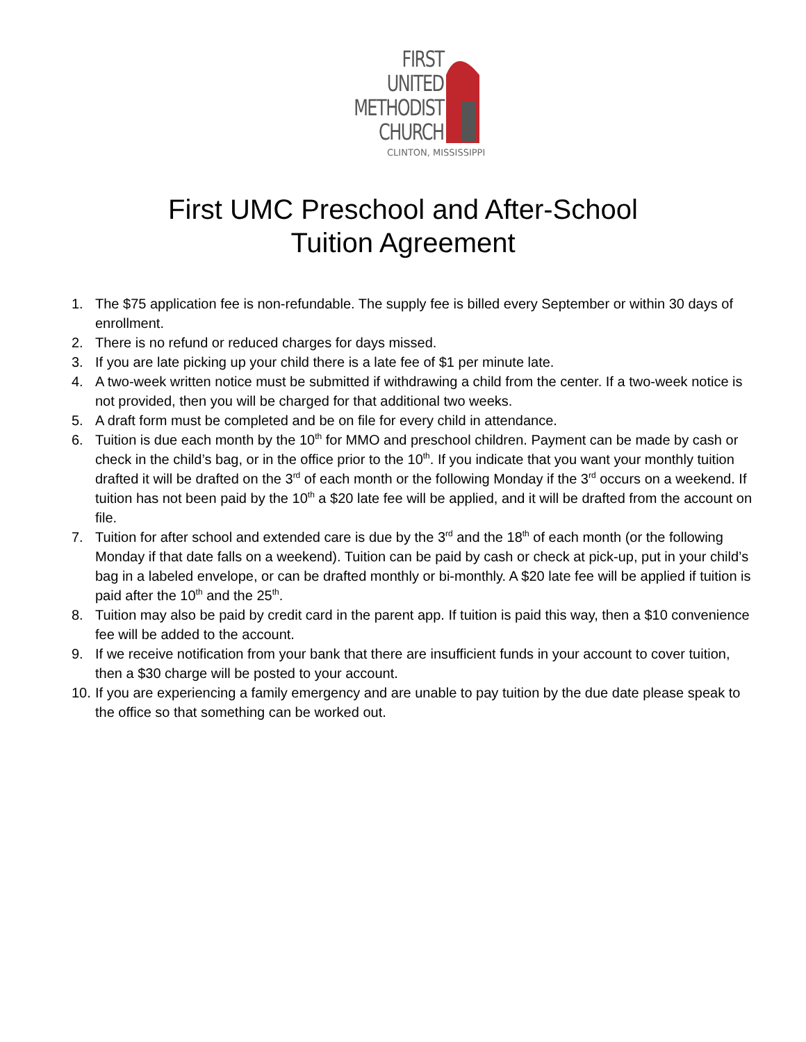FIRST
UNITED
METHODIST
CHURCH
CLINTON, MISSISSIPPI
First UMC Preschool and After-School
Tuition Agreement
1. The $75 application fee is non-refundable. The supply fee is billed every September or within 30 days of enrollment.
2. There is no refund or reduced charges for days missed.
3. If you are late picking up your child there is a late fee of $1 per minute late.
4. A two-week written notice must be submitted if withdrawing a child from the center. If a two-week notice is not provided, then you will be charged for that additional two weeks.
5. A draft form must be completed and be on file for every child in attendance.
6. Tuition is due each month by the 10<sup>th</sup> for MMO and preschool children. Payment can be made by cash or check in the child’s bag, or in the office prior to the 10<sup>th</sup>. If you indicate that you want your monthly tuition drafted it will be drafted on the 3<sup>rd</sup> of each month or the following Monday if the 3<sup>rd</sup> occurs on a weekend. If tuition has not been paid by the 10<sup>th</sup> a $20 late fee will be applied, and it will be drafted from the account on file.
7. Tuition for after school and extended care is due by the 3<sup>rd</sup> and the 18<sup>th</sup> of each month (or the following Monday if that date falls on a weekend). Tuition can be paid by cash or check at pick-up, put in your child’s bag in a labeled envelope, or can be drafted monthly or bi-monthly. A $20 late fee will be applied if tuition is paid after the 10<sup>th</sup> and the 25<sup>th</sup>.
8. Tuition may also be paid by credit card in the parent app. If tuition is paid this way, then a $10 convenience fee will be added to the account.
9. If we receive notification from your bank that there are insufficient funds in your account to cover tuition, then a $30 charge will be posted to your account.
10. If you are experiencing a family emergency and are unable to pay tuition by the due date please speak to the office so that something can be worked out.